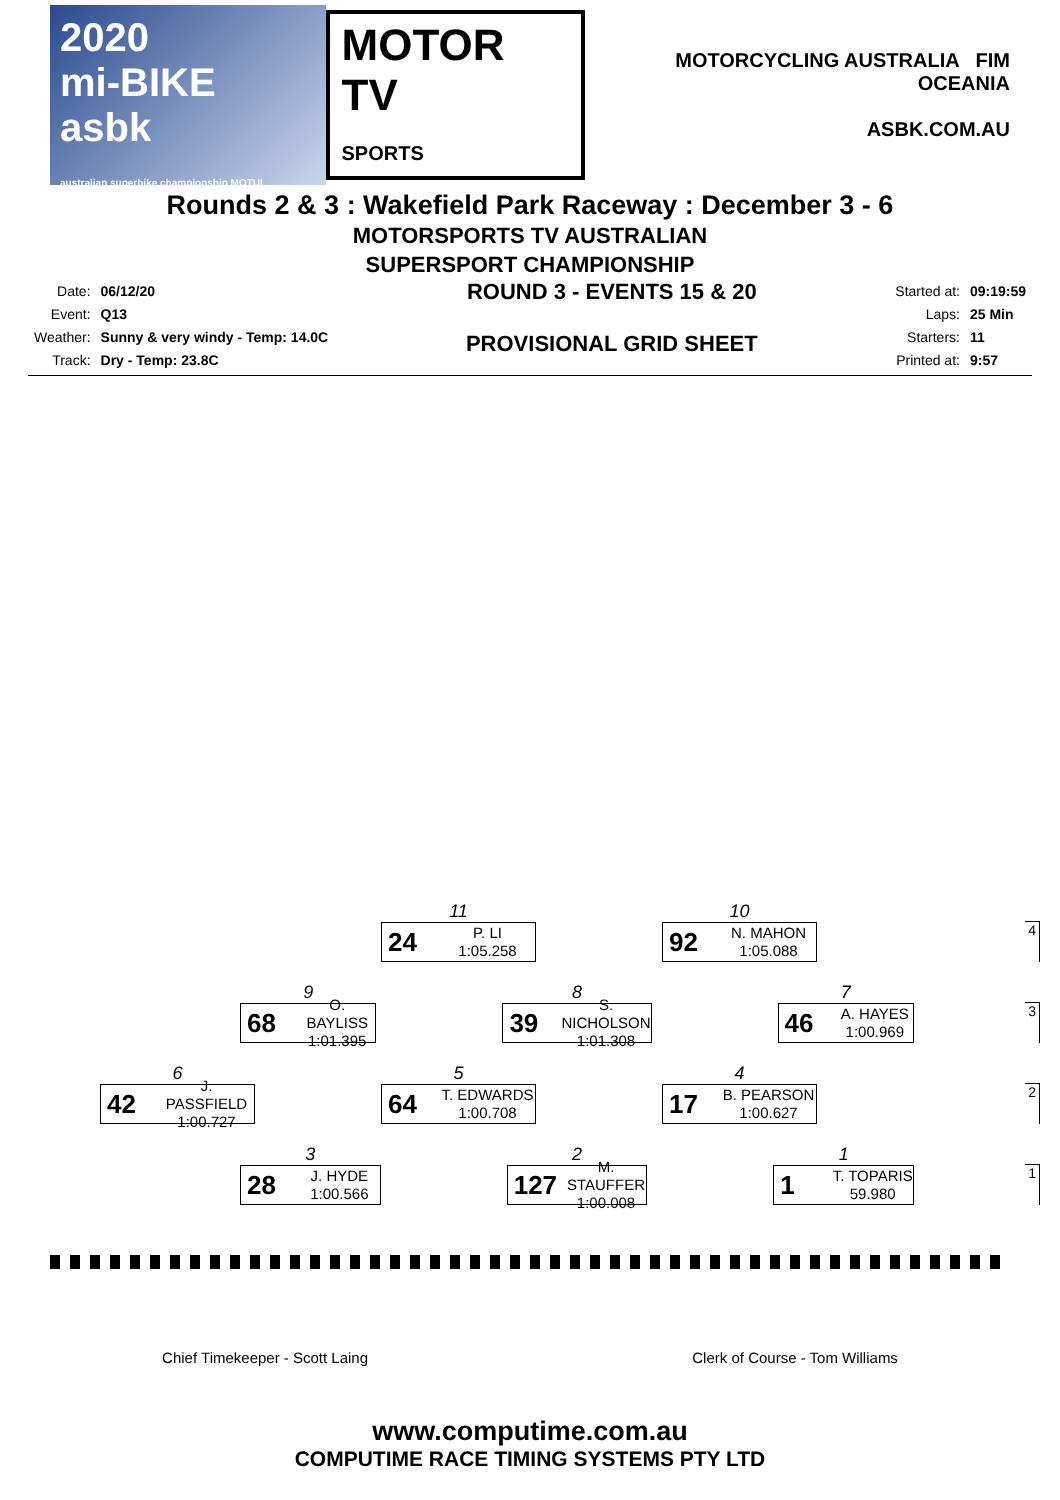2020
mi-BIKE asbk
australian superbike championship MOTUL
MOTOR TV
SPORTS
MOTORCYCLING AUSTRALIA FIM OCEANIA
ASBK.COM.AU
Rounds 2 & 3 : Wakefield Park Raceway : December 3 - 6
MOTORSPORTS TV AUSTRALIAN
SUPERSPORT CHAMPIONSHIP
| Date: | 06/12/20 |
| Event: | Q13 |
| Weather: | Sunny & very windy - Temp: 14.0C |
| Track: | Dry - Temp: 23.8C |
ROUND 3 - EVENTS 15 & 20
PROVISIONAL GRID SHEET
| Started at: | 09:19:59 |
| Laps: | 25 Min |
| Starters: | 11 |
| Printed at: | 9:57 |
11
24 P. LI
1:05.258
10
92 N. MAHON
1:05.088
4
9
68 O. BAYLISS
1:01.395
8
39 S. NICHOLSON
1:01.308
7
46 A. HAYES
1:00.969
3
6
42 J. PASSFIELD
1:00.727
5
64 T. EDWARDS
1:00.708
4
17 B. PEARSON
1:00.627
2
3
28 J. HYDE
1:00.566
2
127 M. STAUFFER
1:00.008
1
1 T. TOPARIS
59.980
1
Chief Timekeeper - Scott Laing Clerk of Course - Tom Williams
www.computime.com.au
COMPUTIME RACE TIMING SYSTEMS PTY LTD